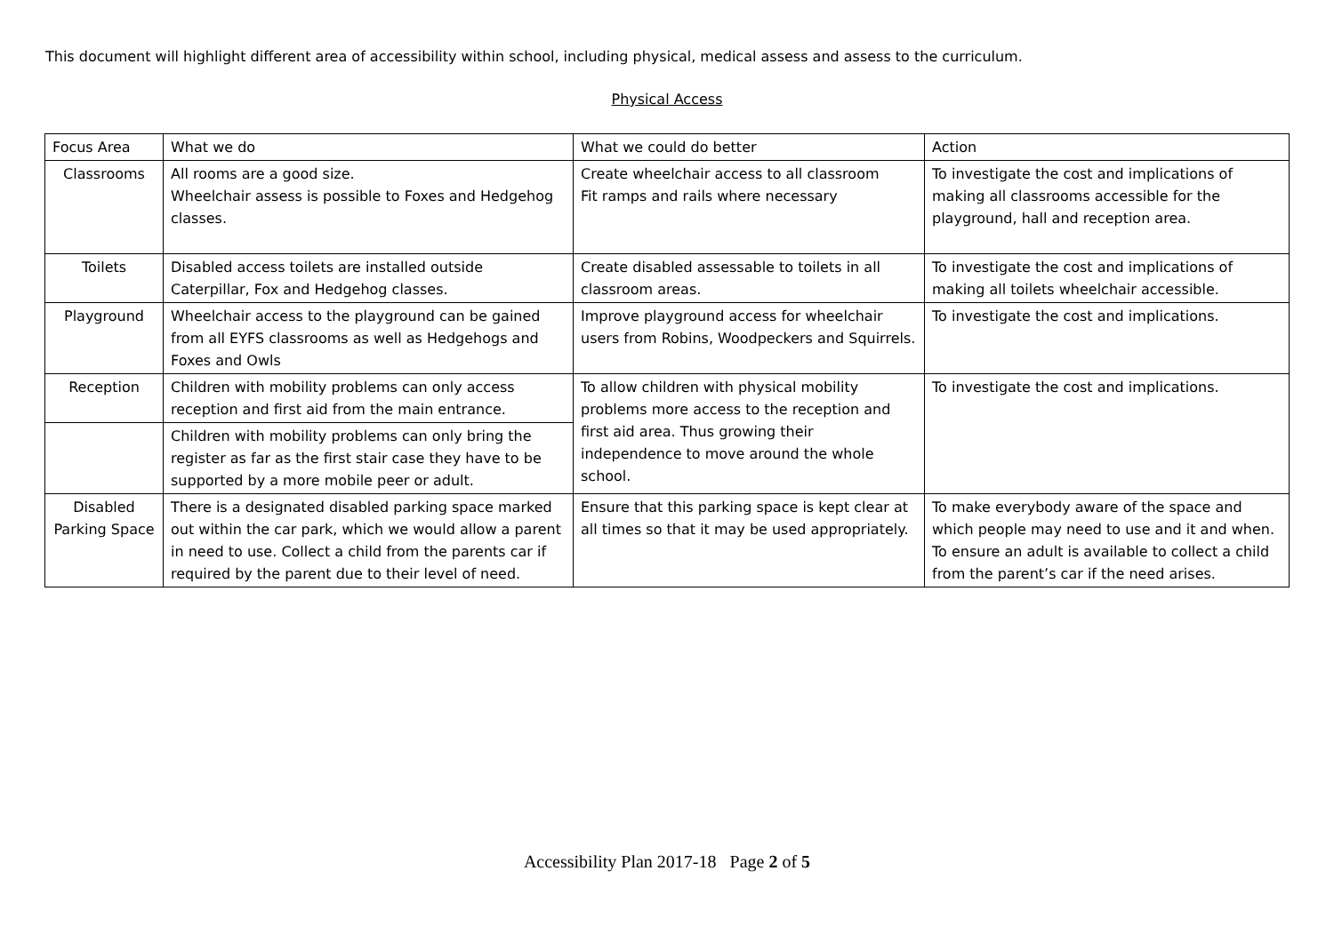This document will highlight different area of accessibility within school, including physical, medical assess and assess to the curriculum.
Physical Access
| Focus Area | What we do | What we could do better | Action |
| --- | --- | --- | --- |
| Classrooms | All rooms are a good size. Wheelchair assess is possible to Foxes and Hedgehog classes. | Create wheelchair access to all classroom Fit ramps and rails where necessary | To investigate the cost and implications of making all classrooms accessible for the playground, hall and reception area. |
| Toilets | Disabled access toilets are installed outside Caterpillar, Fox and Hedgehog classes. | Create disabled assessable to toilets in all classroom areas. | To investigate the cost and implications of making all toilets wheelchair accessible. |
| Playground | Wheelchair access to the playground can be gained from all EYFS classrooms as well as Hedgehogs and Foxes and Owls | Improve playground access for wheelchair users from Robins, Woodpeckers and Squirrels. | To investigate the cost and implications. |
| Reception | Children with mobility problems can only access reception and first aid from the main entrance. | To allow children with physical mobility problems more access to the reception and first aid area. Thus growing their independence to move around the whole school. | To investigate the cost and implications. |
| | Children with mobility problems can only bring the register as far as the first stair case they have to be supported by a more mobile peer or adult. | | |
| Disabled Parking Space | There is a designated disabled parking space marked out within the car park, which we would allow a parent in need to use. Collect a child from the parents car if required by the parent due to their level of need. | Ensure that this parking space is kept clear at all times so that it may be used appropriately. | To make everybody aware of the space and which people may need to use and it and when. To ensure an adult is available to collect a child from the parent’s car if the need arises. |
Accessibility Plan 2017-18 Page 2 of 5